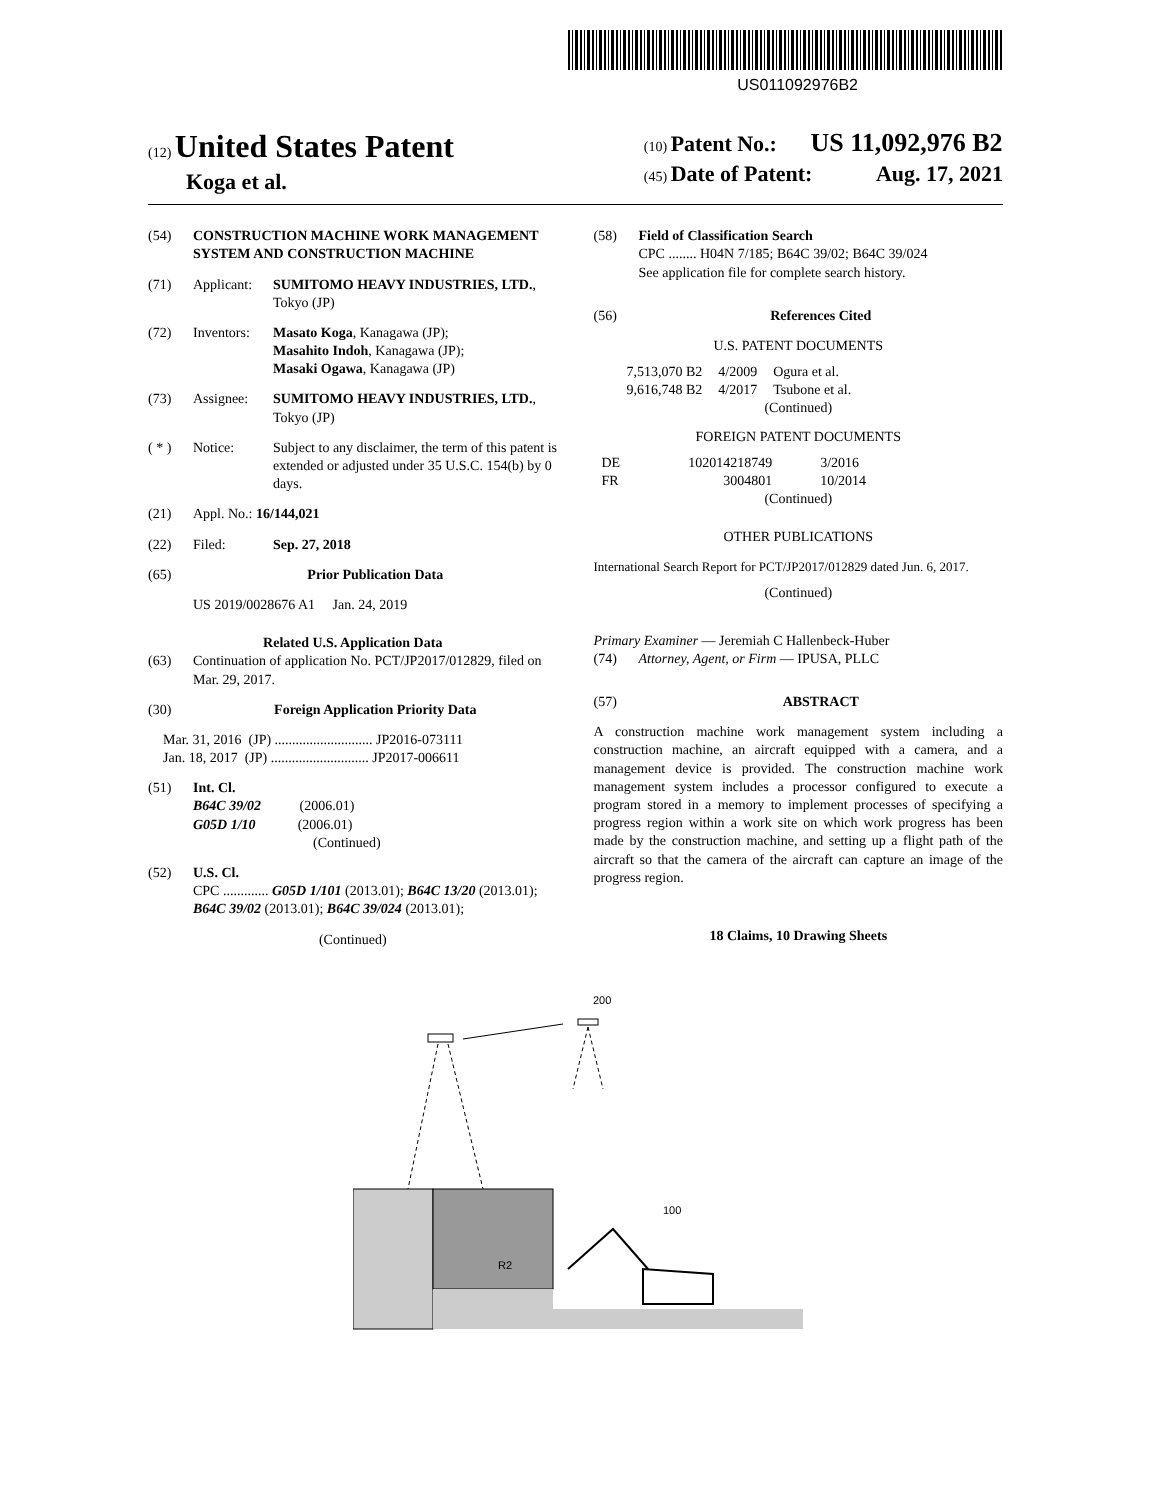US011092976B2
(12) United States Patent
Koga et al.
(10) Patent No.: US 11,092,976 B2
(45) Date of Patent: Aug. 17, 2021
(54) CONSTRUCTION MACHINE WORK MANAGEMENT SYSTEM AND CONSTRUCTION MACHINE
(71) Applicant: SUMITOMO HEAVY INDUSTRIES, LTD., Tokyo (JP)
(72) Inventors: Masato Koga, Kanagawa (JP);
Masahito Indoh, Kanagawa (JP);
Masaki Ogawa, Kanagawa (JP)
(73) Assignee: SUMITOMO HEAVY INDUSTRIES, LTD., Tokyo (JP)
( * ) Notice: Subject to any disclaimer, the term of this patent is extended or adjusted under 35 U.S.C. 154(b) by 0 days.
(21) Appl. No.: 16/144,021
(22) Filed: Sep. 27, 2018
(65) Prior Publication Data
US 2019/0028676 A1 Jan. 24, 2019
Related U.S. Application Data
(63) Continuation of application No. PCT/JP2017/012829, filed on Mar. 29, 2017.
(30) Foreign Application Priority Data
Mar. 31, 2016 (JP) ............................ JP2016-073111
Jan. 18, 2017 (JP) ............................ JP2017-006611
(51) Int. Cl.
B64C 39/02 (2006.01)
G05D 1/10 (2006.01)
(Continued)
(52) U.S. Cl.
CPC ............. G05D 1/101 (2013.01); B64C 13/20 (2013.01); B64C 39/02 (2013.01); B64C 39/024 (2013.01);
(Continued)
(58) Field of Classification Search
CPC ........ H04N 7/185; B64C 39/02; B64C 39/024
See application file for complete search history.
(56) References Cited
U.S. PATENT DOCUMENTS
| 7,513,070 B2 | 4/2009 | Ogura et al. |
| 9,616,748 B2 | 4/2017 | Tsubone et al. |
(Continued)
FOREIGN PATENT DOCUMENTS
| DE | 102014218749 | 3/2016 |
| FR | 3004801 | 10/2014 |
(Continued)
OTHER PUBLICATIONS
International Search Report for PCT/JP2017/012829 dated Jun. 6, 2017.
(Continued)
Primary Examiner — Jeremiah C Hallenbeck-Huber
(74) Attorney, Agent, or Firm — IPUSA, PLLC
(57) ABSTRACT
A construction machine work management system including a construction machine, an aircraft equipped with a camera, and a management device is provided. The construction machine work management system includes a processor configured to execute a program stored in a memory to implement processes of specifying a progress region within a work site on which work progress has been made by the construction machine, and setting up a flight path of the aircraft so that the camera of the aircraft can capture an image of the progress region.
18 Claims, 10 Drawing Sheets
200
100
R2